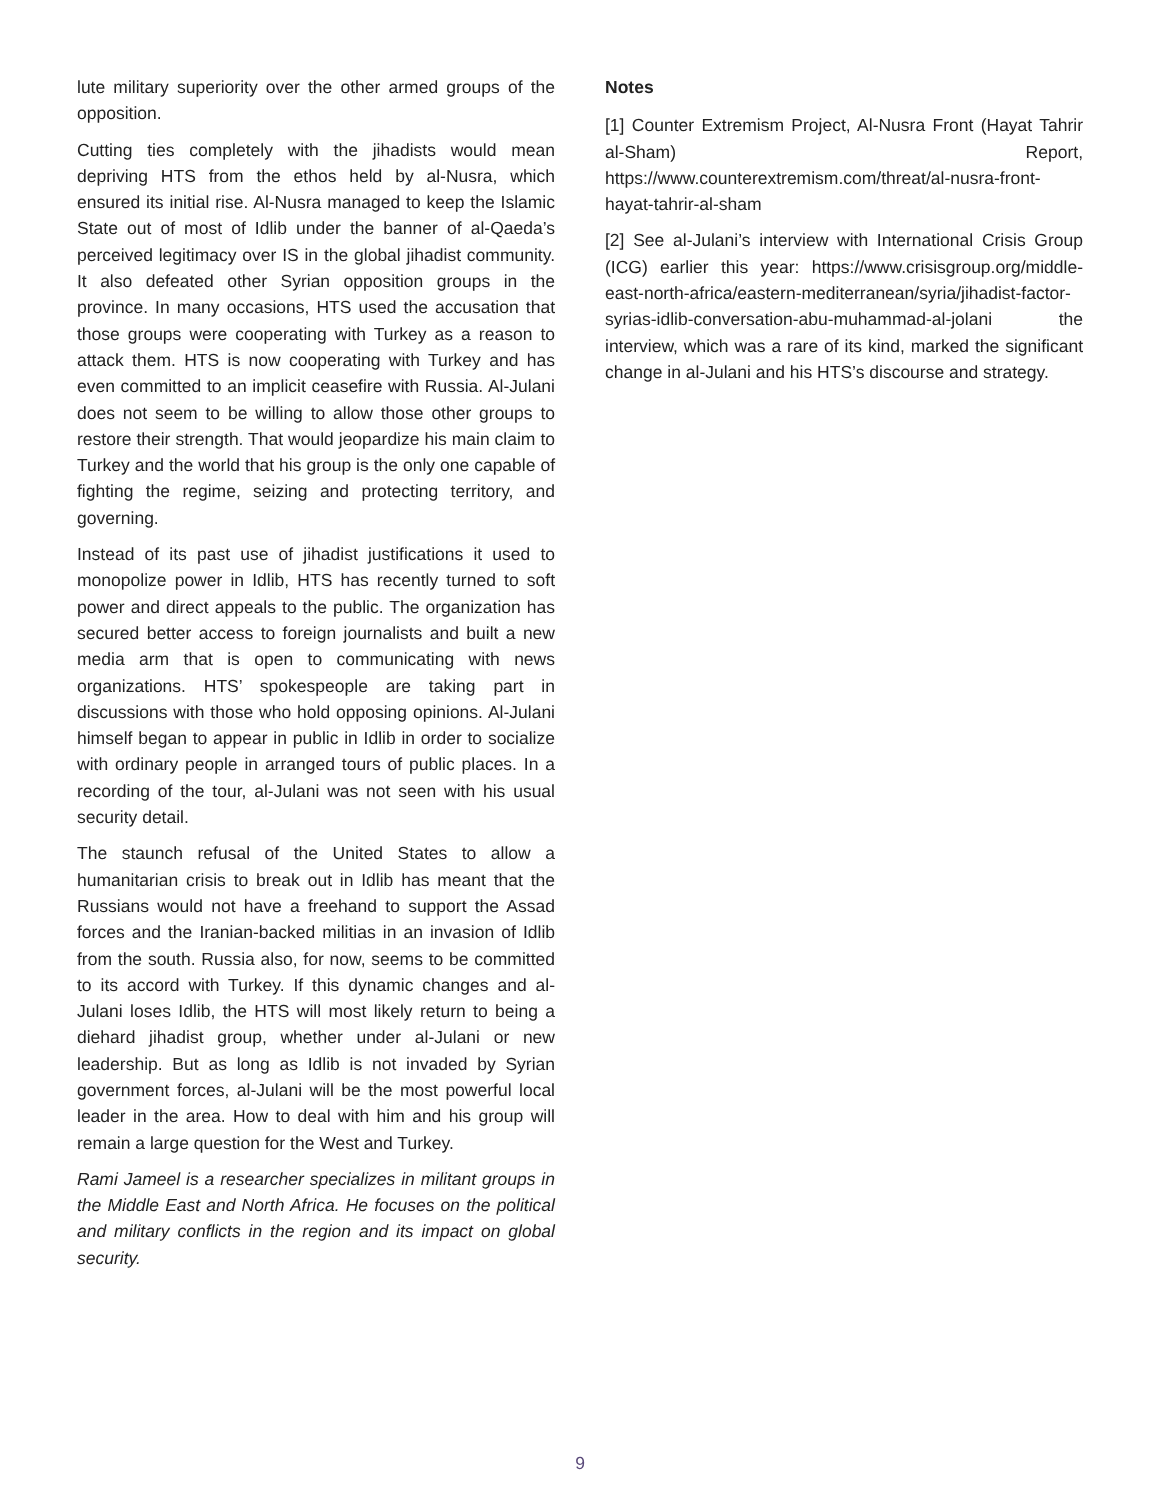lute military superiority over the other armed groups of the opposition.
Cutting ties completely with the jihadists would mean depriving HTS from the ethos held by al-Nusra, which ensured its initial rise. Al-Nusra managed to keep the Islamic State out of most of Idlib under the banner of al-Qaeda’s perceived legitimacy over IS in the global jihadist community. It also defeated other Syrian opposition groups in the province. In many occasions, HTS used the accusation that those groups were cooperating with Turkey as a reason to attack them. HTS is now cooperating with Turkey and has even committed to an implicit ceasefire with Russia. Al-Julani does not seem to be willing to allow those other groups to restore their strength. That would jeopardize his main claim to Turkey and the world that his group is the only one capable of fighting the regime, seizing and protecting territory, and governing.
Instead of its past use of jihadist justifications it used to monopolize power in Idlib, HTS has recently turned to soft power and direct appeals to the public. The organization has secured better access to foreign journalists and built a new media arm that is open to communicating with news organizations. HTS’ spokespeople are taking part in discussions with those who hold opposing opinions. Al-Julani himself began to appear in public in Idlib in order to socialize with ordinary people in arranged tours of public places. In a recording of the tour, al-Julani was not seen with his usual security detail.
The staunch refusal of the United States to allow a humanitarian crisis to break out in Idlib has meant that the Russians would not have a freehand to support the Assad forces and the Iranian-backed militias in an invasion of Idlib from the south. Russia also, for now, seems to be committed to its accord with Turkey. If this dynamic changes and al-Julani loses Idlib, the HTS will most likely return to being a diehard jihadist group, whether under al-Julani or new leadership. But as long as Idlib is not invaded by Syrian government forces, al-Julani will be the most powerful local leader in the area. How to deal with him and his group will remain a large question for the West and Turkey.
Rami Jameel is a researcher specializes in militant groups in the Middle East and North Africa. He focuses on the political and military conflicts in the region and its impact on global security.
Notes
[1] Counter Extremism Project, Al-Nusra Front (Hayat Tahrir al-Sham) Report, https://www.counterextremism.com/threat/al-nusra-front-hayat-tahrir-al-sham
[2] See al-Julani’s interview with International Crisis Group (ICG) earlier this year: https://www.crisisgroup.org/middle-east-north-africa/eastern-mediterranean/syria/jihadist-factor-syrias-idlib-conversation-abu-muhammad-al-jolani the interview, which was a rare of its kind, marked the significant change in al-Julani and his HTS’s discourse and strategy.
9